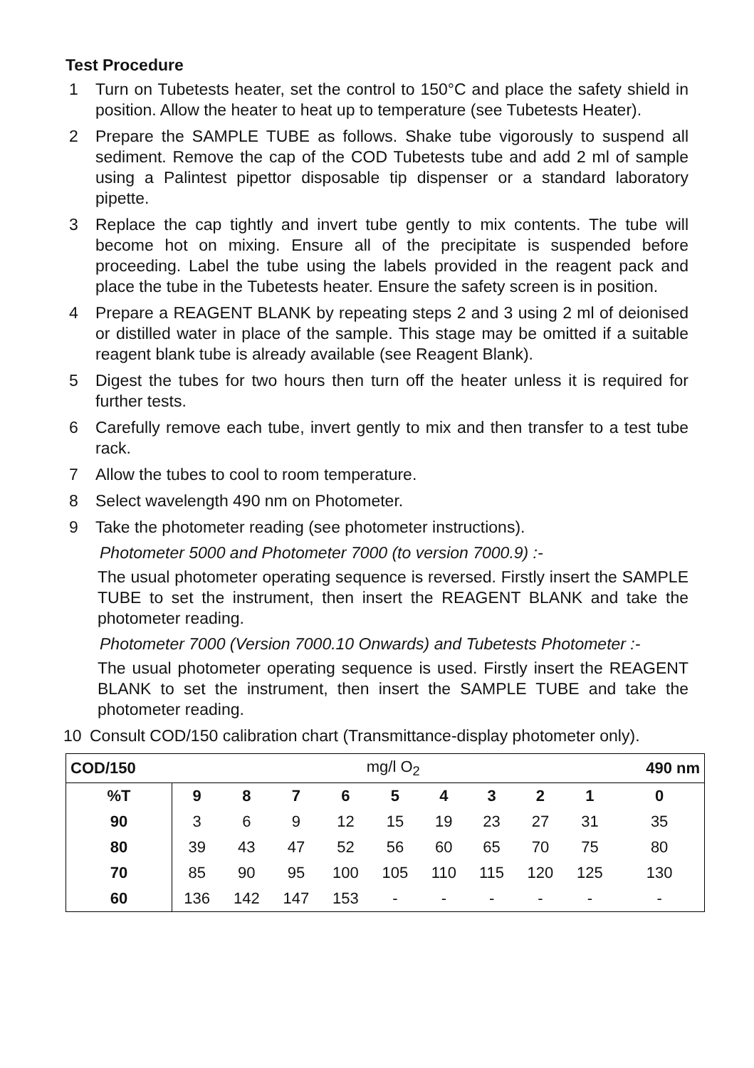Test Procedure
1 Turn on Tubetests heater, set the control to 150°C and place the safety shield in position. Allow the heater to heat up to temperature (see Tubetests Heater).
2 Prepare the SAMPLE TUBE as follows. Shake tube vigorously to suspend all sediment. Remove the cap of the COD Tubetests tube and add 2 ml of sample using a Palintest pipettor disposable tip dispenser or a standard laboratory pipette.
3 Replace the cap tightly and invert tube gently to mix contents. The tube will become hot on mixing. Ensure all of the precipitate is suspended before proceeding. Label the tube using the labels provided in the reagent pack and place the tube in the Tubetests heater. Ensure the safety screen is in position.
4 Prepare a REAGENT BLANK by repeating steps 2 and 3 using 2 ml of deionised or distilled water in place of the sample. This stage may be omitted if a suitable reagent blank tube is already available (see Reagent Blank).
5 Digest the tubes for two hours then turn off the heater unless it is required for further tests.
6 Carefully remove each tube, invert gently to mix and then transfer to a test tube rack.
7 Allow the tubes to cool to room temperature.
8 Select wavelength 490 nm on Photometer.
9 Take the photometer reading (see photometer instructions).
Photometer 5000 and Photometer 7000 (to version 7000.9) :-
The usual photometer operating sequence is reversed. Firstly insert the SAMPLE TUBE to set the instrument, then insert the REAGENT BLANK and take the photometer reading.
Photometer 7000 (Version 7000.10 Onwards) and Tubetests Photometer :-
The usual photometer operating sequence is used. Firstly insert the REAGENT BLANK to set the instrument, then insert the SAMPLE TUBE and take the photometer reading.
10 Consult COD/150 calibration chart (Transmittance-display photometer only).
| COD/150 | mg/l O<sub>2</sub> | | | | | | | | | 490 nm |
| %T | 9 | 8 | 7 | 6 | 5 | 4 | 3 | 2 | 1 | 0 |
| 90 | 3 | 6 | 9 | 12 | 15 | 19 | 23 | 27 | 31 | 35 |
| 80 | 39 | 43 | 47 | 52 | 56 | 60 | 65 | 70 | 75 | 80 |
| 70 | 85 | 90 | 95 | 100 | 105 | 110 | 115 | 120 | 125 | 130 |
| 60 | 136 | 142 | 147 | 153 | - | - | - | - | - | - |